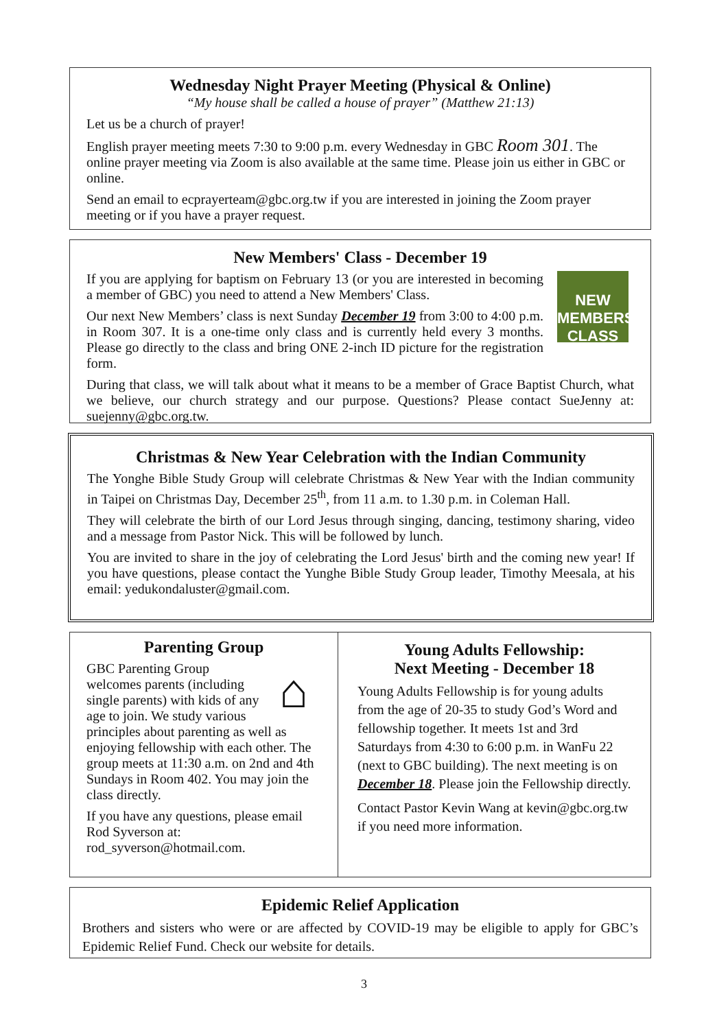Wednesday Night Prayer Meeting (Physical & Online)
“My house shall be called a house of prayer” (Matthew 21:13)
Let us be a church of prayer!
English prayer meeting meets 7:30 to 9:00 p.m. every Wednesday in GBC Room 301. The online prayer meeting via Zoom is also available at the same time. Please join us either in GBC or online.
Send an email to ecprayerteam@gbc.org.tw if you are interested in joining the Zoom prayer meeting or if you have a prayer request.
New Members' Class - December 19
NEW MEMBERS CLASS
If you are applying for baptism on February 13 (or you are interested in becoming a member of GBC) you need to attend a New Members' Class.
Our next New Members’ class is next Sunday December 19 from 3:00 to 4:00 p.m. in Room 307. It is a one-time only class and is currently held every 3 months. Please go directly to the class and bring ONE 2-inch ID picture for the registration form.
During that class, we will talk about what it means to be a member of Grace Baptist Church, what we believe, our church strategy and our purpose. Questions? Please contact SueJenny at: suejenny@gbc.org.tw.
Christmas & New Year Celebration with the Indian Community
The Yonghe Bible Study Group will celebrate Christmas & New Year with the Indian community in Taipei on Christmas Day, December 25<sup>th</sup>, from 11 a.m. to 1.30 p.m. in Coleman Hall.
They will celebrate the birth of our Lord Jesus through singing, dancing, testimony sharing, video and a message from Pastor Nick. This will be followed by lunch.
You are invited to share in the joy of celebrating the Lord Jesus' birth and the coming new year! If you have questions, please contact the Yunghe Bible Study Group leader, Timothy Meesala, at his email: yedukondaluster@gmail.com.
Parenting Group
⌂
GBC Parenting Group welcomes parents (including single parents) with kids of any age to join. We study various principles about parenting as well as enjoying fellowship with each other. The group meets at 11:30 a.m. on 2nd and 4th Sundays in Room 402. You may join the class directly.
If you have any questions, please email Rod Syverson at: rod_syverson@hotmail.com.
Young Adults Fellowship:
Next Meeting - December 18
Young Adults Fellowship is for young adults from the age of 20-35 to study God’s Word and fellowship together. It meets 1st and 3rd Saturdays from 4:30 to 6:00 p.m. in WanFu 22 (next to GBC building). The next meeting is on December 18. Please join the Fellowship directly.
Contact Pastor Kevin Wang at kevin@gbc.org.tw if you need more information.
Epidemic Relief Application
Brothers and sisters who were or are affected by COVID-19 may be eligible to apply for GBC’s Epidemic Relief Fund. Check our website for details.
3